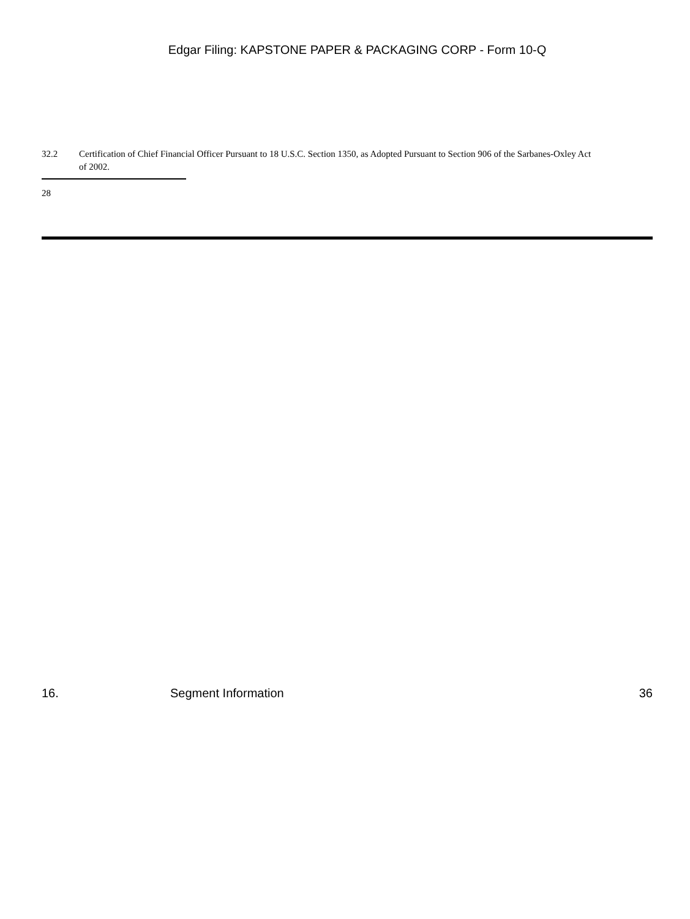Edgar Filing: KAPSTONE PAPER & PACKAGING CORP - Form 10-Q
32.2 Certification of Chief Financial Officer Pursuant to 18 U.S.C. Section 1350, as Adopted Pursuant to Section 906 of the Sarbanes-Oxley Act of 2002.
28
16. Segment Information 36